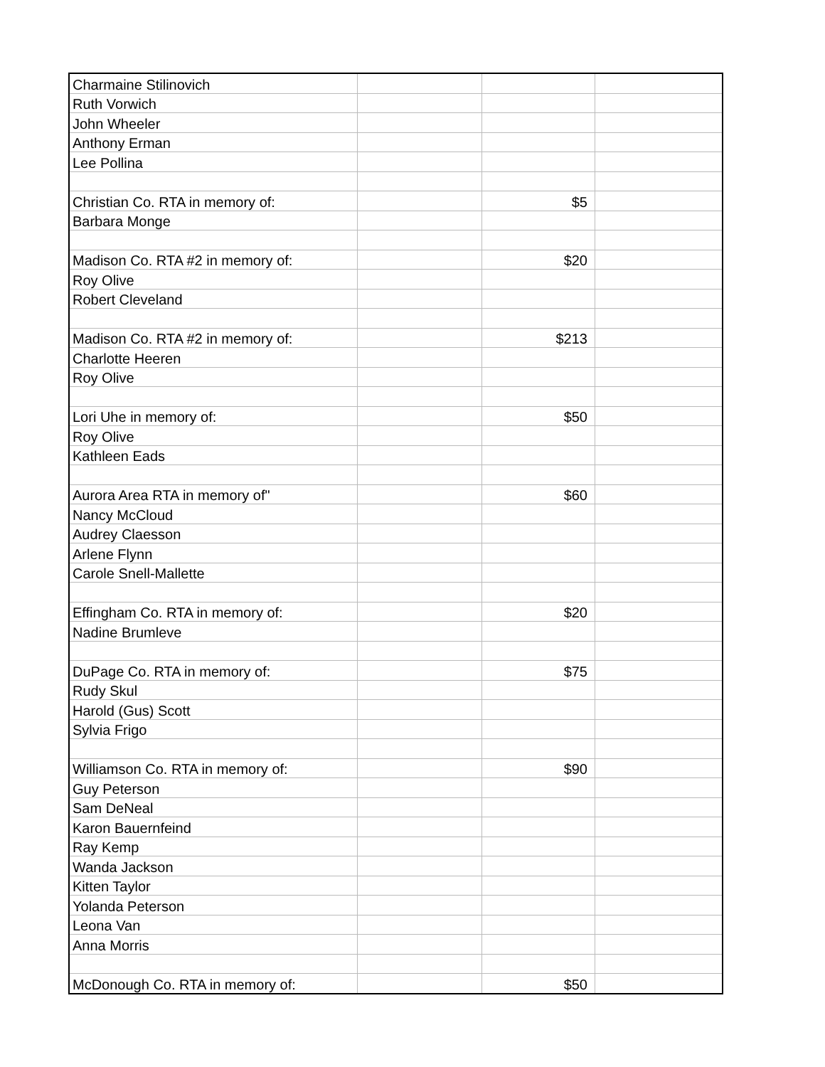| Charmaine Stilinovich | | | |
| Ruth Vorwich | | | |
| John Wheeler | | | |
| Anthony Erman | | | |
| Lee Pollina | | | |
| Christian Co. RTA in memory of: | | $5 | |
| Barbara Monge | | | |
| Madison Co. RTA #2 in memory of: | | $20 | |
| Roy Olive | | | |
| Robert Cleveland | | | |
| Madison Co. RTA #2 in memory of: | | $213 | |
| Charlotte Heeren | | | |
| Roy Olive | | | |
| Lori Uhe in memory of: | | $50 | |
| Roy Olive | | | |
| Kathleen Eads | | | |
| Aurora Area RTA in memory of" | | $60 | |
| Nancy McCloud | | | |
| Audrey Claesson | | | |
| Arlene Flynn | | | |
| Carole Snell-Mallette | | | |
| Effingham Co. RTA in memory of: | | $20 | |
| Nadine Brumleve | | | |
| DuPage Co. RTA in memory of: | | $75 | |
| Rudy Skul | | | |
| Harold (Gus) Scott | | | |
| Sylvia Frigo | | | |
| Williamson Co. RTA in memory of: | | $90 | |
| Guy Peterson | | | |
| Sam DeNeal | | | |
| Karon Bauernfeind | | | |
| Ray Kemp | | | |
| Wanda Jackson | | | |
| Kitten Taylor | | | |
| Yolanda Peterson | | | |
| Leona Van | | | |
| Anna Morris | | | |
| McDonough Co. RTA in memory of: | | $50 | |